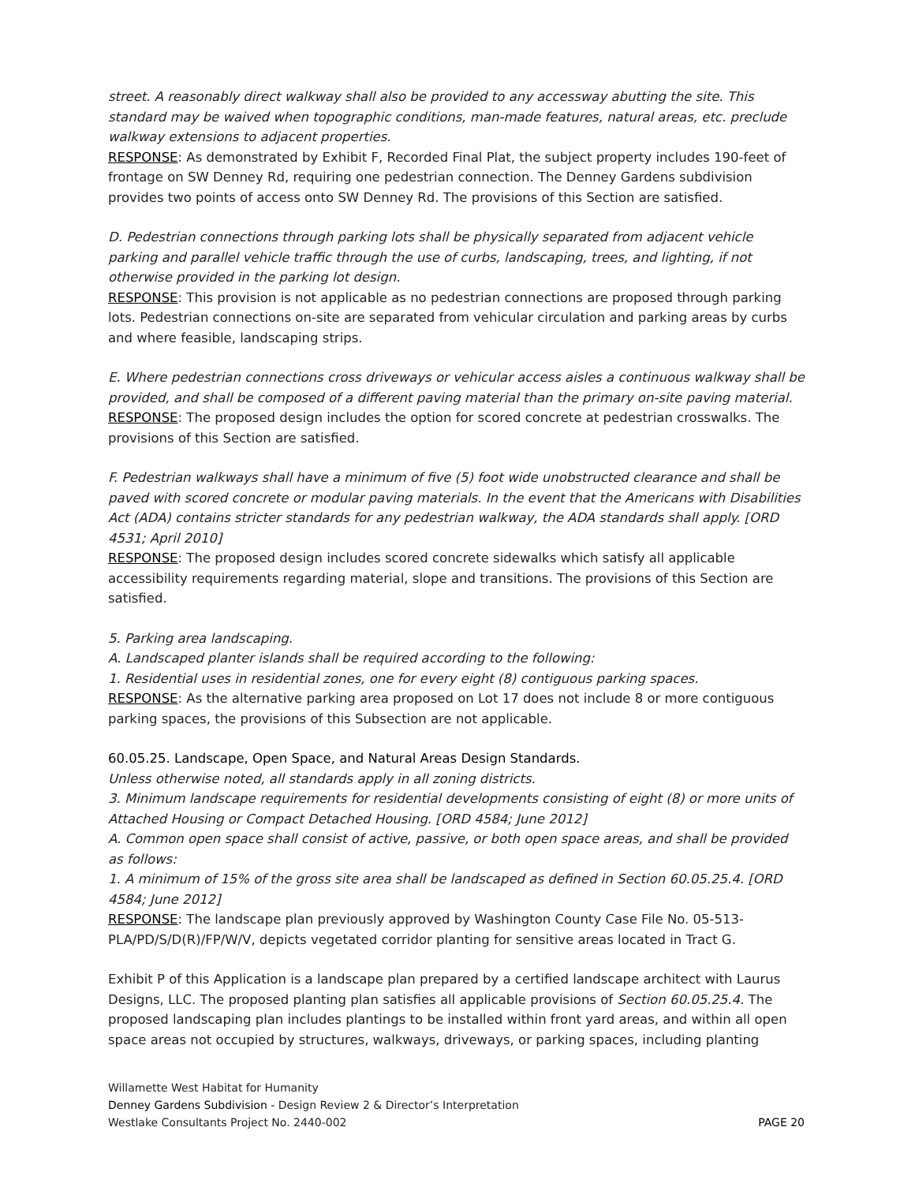street. A reasonably direct walkway shall also be provided to any accessway abutting the site. This standard may be waived when topographic conditions, man-made features, natural areas, etc. preclude walkway extensions to adjacent properties.
RESPONSE: As demonstrated by Exhibit F, Recorded Final Plat, the subject property includes 190-feet of frontage on SW Denney Rd, requiring one pedestrian connection. The Denney Gardens subdivision provides two points of access onto SW Denney Rd. The provisions of this Section are satisfied.
D. Pedestrian connections through parking lots shall be physically separated from adjacent vehicle parking and parallel vehicle traffic through the use of curbs, landscaping, trees, and lighting, if not otherwise provided in the parking lot design.
RESPONSE: This provision is not applicable as no pedestrian connections are proposed through parking lots. Pedestrian connections on-site are separated from vehicular circulation and parking areas by curbs and where feasible, landscaping strips.
E. Where pedestrian connections cross driveways or vehicular access aisles a continuous walkway shall be provided, and shall be composed of a different paving material than the primary on-site paving material.
RESPONSE: The proposed design includes the option for scored concrete at pedestrian crosswalks. The provisions of this Section are satisfied.
F. Pedestrian walkways shall have a minimum of five (5) foot wide unobstructed clearance and shall be paved with scored concrete or modular paving materials. In the event that the Americans with Disabilities Act (ADA) contains stricter standards for any pedestrian walkway, the ADA standards shall apply. [ORD 4531; April 2010]
RESPONSE: The proposed design includes scored concrete sidewalks which satisfy all applicable accessibility requirements regarding material, slope and transitions. The provisions of this Section are satisfied.
5. Parking area landscaping.
A. Landscaped planter islands shall be required according to the following:
1. Residential uses in residential zones, one for every eight (8) contiguous parking spaces.
RESPONSE: As the alternative parking area proposed on Lot 17 does not include 8 or more contiguous parking spaces, the provisions of this Subsection are not applicable.
60.05.25. Landscape, Open Space, and Natural Areas Design Standards.
Unless otherwise noted, all standards apply in all zoning districts.
3. Minimum landscape requirements for residential developments consisting of eight (8) or more units of Attached Housing or Compact Detached Housing. [ORD 4584; June 2012]
A. Common open space shall consist of active, passive, or both open space areas, and shall be provided as follows:
1. A minimum of 15% of the gross site area shall be landscaped as defined in Section 60.05.25.4. [ORD 4584; June 2012]
RESPONSE: The landscape plan previously approved by Washington County Case File No. 05-513-PLA/PD/S/D(R)/FP/W/V, depicts vegetated corridor planting for sensitive areas located in Tract G.
Exhibit P of this Application is a landscape plan prepared by a certified landscape architect with Laurus Designs, LLC. The proposed planting plan satisfies all applicable provisions of Section 60.05.25.4. The proposed landscaping plan includes plantings to be installed within front yard areas, and within all open space areas not occupied by structures, walkways, driveways, or parking spaces, including planting
Willamette West Habitat for Humanity
Denney Gardens Subdivision - Design Review 2 & Director’s Interpretation
Westlake Consultants Project No. 2440-002 PAGE 20